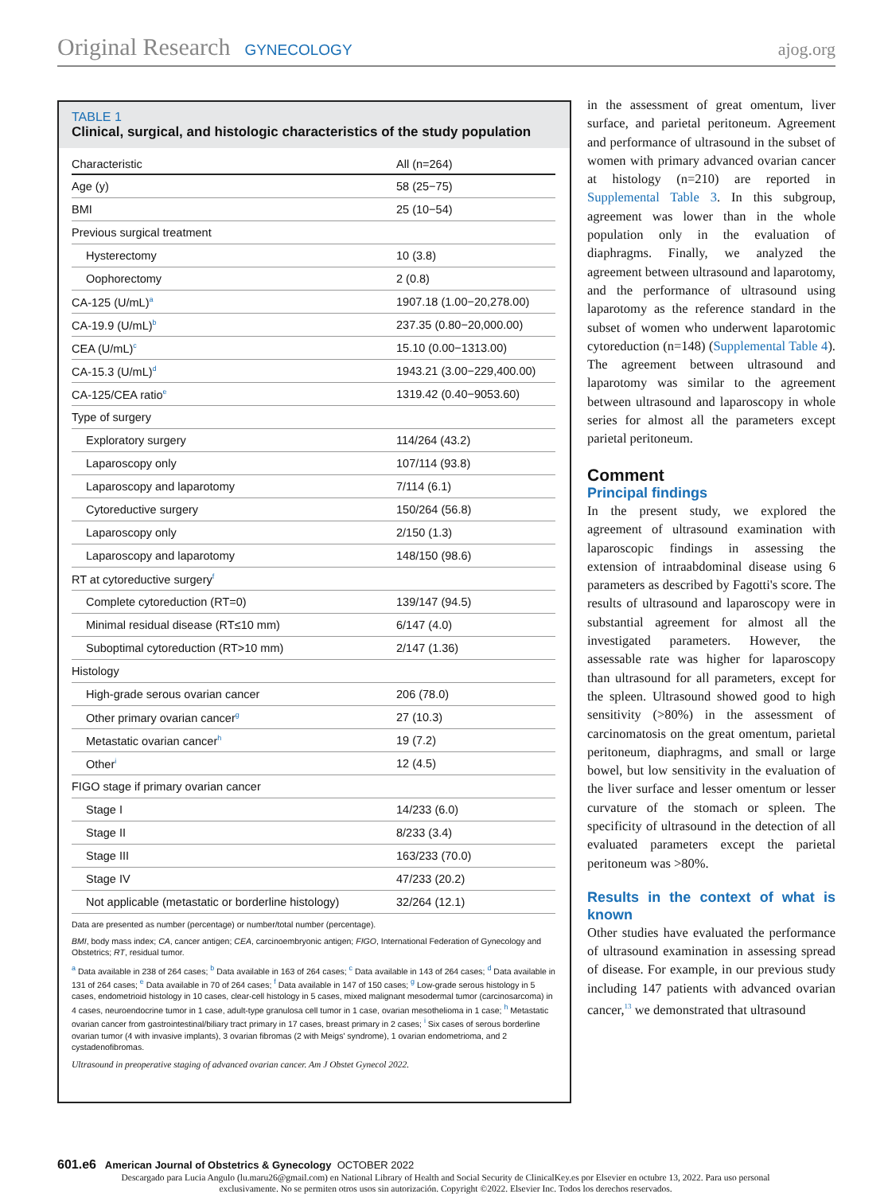Original Research GYNECOLOGY ajog.org
TABLE 1
Clinical, surgical, and histologic characteristics of the study population
| Characteristic | All (n=264) |
| --- | --- |
| Age (y) | 58 (25−75) |
| BMI | 25 (10−54) |
| Previous surgical treatment | |
| Hysterectomy | 10 (3.8) |
| Oophorectomy | 2 (0.8) |
| CA-125 (U/mL)<sup>a</sup> | 1907.18 (1.00−20,278.00) |
| CA-19.9 (U/mL)<sup>b</sup> | 237.35 (0.80−20,000.00) |
| CEA (U/mL)<sup>c</sup> | 15.10 (0.00−1313.00) |
| CA-15.3 (U/mL)<sup>d</sup> | 1943.21 (3.00−229,400.00) |
| CA-125/CEA ratio<sup>e</sup> | 1319.42 (0.40−9053.60) |
| Type of surgery | |
| Exploratory surgery | 114/264 (43.2) |
| Laparoscopy only | 107/114 (93.8) |
| Laparoscopy and laparotomy | 7/114 (6.1) |
| Cytoreductive surgery | 150/264 (56.8) |
| Laparoscopy only | 2/150 (1.3) |
| Laparoscopy and laparotomy | 148/150 (98.6) |
| RT at cytoreductive surgery<sup>f</sup> | |
| Complete cytoreduction (RT=0) | 139/147 (94.5) |
| Minimal residual disease (RT≤10 mm) | 6/147 (4.0) |
| Suboptimal cytoreduction (RT>10 mm) | 2/147 (1.36) |
| Histology | |
| High-grade serous ovarian cancer | 206 (78.0) |
| Other primary ovarian cancer<sup>g</sup> | 27 (10.3) |
| Metastatic ovarian cancer<sup>h</sup> | 19 (7.2) |
| Other<sup>i</sup> | 12 (4.5) |
| FIGO stage if primary ovarian cancer | |
| Stage I | 14/233 (6.0) |
| Stage II | 8/233 (3.4) |
| Stage III | 163/233 (70.0) |
| Stage IV | 47/233 (20.2) |
| Not applicable (metastatic or borderline histology) | 32/264 (12.1) |
Data are presented as number (percentage) or number/total number (percentage).
BMI, body mass index; CA, cancer antigen; CEA, carcinoembryonic antigen; FIGO, International Federation of Gynecology and Obstetrics; RT, residual tumor.
<sup>a</sup> Data available in 238 of 264 cases; <sup>b</sup> Data available in 163 of 264 cases; <sup>c</sup> Data available in 143 of 264 cases; <sup>d</sup> Data available in 131 of 264 cases; <sup>e</sup> Data available in 70 of 264 cases; <sup>f</sup> Data available in 147 of 150 cases; <sup>g</sup> Low-grade serous histology in 5 cases, endometrioid histology in 10 cases, clear-cell histology in 5 cases, mixed malignant mesodermal tumor (carcinosarcoma) in 4 cases, neuroendocrine tumor in 1 case, adult-type granulosa cell tumor in 1 case, ovarian mesothelioma in 1 case; <sup>h</sup> Metastatic ovarian cancer from gastrointestinal/biliary tract primary in 17 cases, breast primary in 2 cases; <sup>i</sup> Six cases of serous borderline ovarian tumor (4 with invasive implants), 3 ovarian fibromas (2 with Meigs' syndrome), 1 ovarian endometrioma, and 2 cystadenofibromas.
Ultrasound in preoperative staging of advanced ovarian cancer. Am J Obstet Gynecol 2022.
in the assessment of great omentum, liver surface, and parietal peritoneum. Agreement and performance of ultrasound in the subset of women with primary advanced ovarian cancer at histology (n=210) are reported in Supplemental Table 3. In this subgroup, agreement was lower than in the whole population only in the evaluation of diaphragms. Finally, we analyzed the agreement between ultrasound and laparotomy, and the performance of ultrasound using laparotomy as the reference standard in the subset of women who underwent laparotomic cytoreduction (n=148) (Supplemental Table 4). The agreement between ultrasound and laparotomy was similar to the agreement between ultrasound and laparoscopy in whole series for almost all the parameters except parietal peritoneum.
Comment
Principal findings
In the present study, we explored the agreement of ultrasound examination with laparoscopic findings in assessing the extension of intraabdominal disease using 6 parameters as described by Fagotti's score. The results of ultrasound and laparoscopy were in substantial agreement for almost all the investigated parameters. However, the assessable rate was higher for laparoscopy than ultrasound for all parameters, except for the spleen. Ultrasound showed good to high sensitivity (>80%) in the assessment of carcinomatosis on the great omentum, parietal peritoneum, diaphragms, and small or large bowel, but low sensitivity in the evaluation of the liver surface and lesser omentum or lesser curvature of the stomach or spleen. The specificity of ultrasound in the detection of all evaluated parameters except the parietal peritoneum was >80%.
Results in the context of what is known
Other studies have evaluated the performance of ultrasound examination in assessing spread of disease. For example, in our previous study including 147 patients with advanced ovarian cancer,<sup>13</sup> we demonstrated that ultrasound
601.e6 American Journal of Obstetrics & Gynecology OCTOBER 2022
Descargado para Lucia Angulo (lu.maru26@gmail.com) en National Library of Health and Social Security de ClinicalKey.es por Elsevier en octubre 13, 2022. Para uso personal exclusivamente. No se permiten otros usos sin autorización. Copyright ©2022. Elsevier Inc. Todos los derechos reservados.